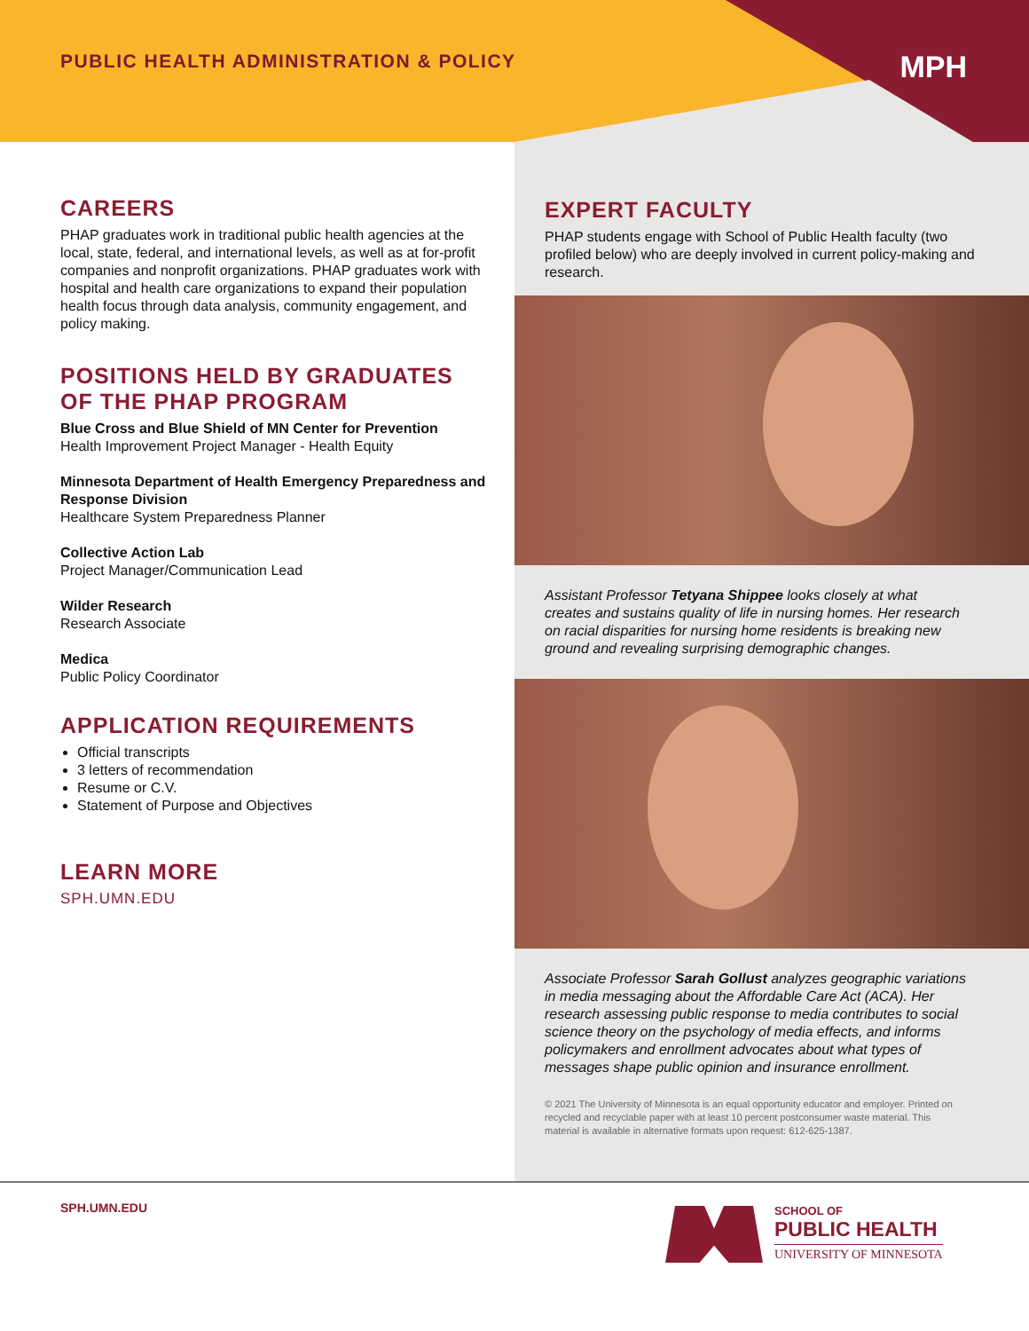PUBLIC HEALTH ADMINISTRATION & POLICY
MPH
CAREERS
PHAP graduates work in traditional public health agencies at the local, state, federal, and international levels, as well as at for-profit companies and nonprofit organizations. PHAP graduates work with hospital and health care organizations to expand their population health focus through data analysis, community engagement, and policy making.
POSITIONS HELD BY GRADUATES OF THE PHAP PROGRAM
Blue Cross and Blue Shield of MN Center for Prevention
Health Improvement Project Manager - Health Equity
Minnesota Department of Health Emergency Preparedness and Response Division
Healthcare System Preparedness Planner
Collective Action Lab
Project Manager/Communication Lead
Wilder Research
Research Associate
Medica
Public Policy Coordinator
APPLICATION REQUIREMENTS
Official transcripts
3 letters of recommendation
Resume or C.V.
Statement of Purpose and Objectives
LEARN MORE
SPH.UMN.EDU
EXPERT FACULTY
PHAP students engage with School of Public Health faculty (two profiled below) who are deeply involved in current policy-making and research.
Assistant Professor Tetyana Shippee looks closely at what creates and sustains quality of life in nursing homes. Her research on racial disparities for nursing home residents is breaking new ground and revealing surprising demographic changes.
Associate Professor Sarah Gollust analyzes geographic variations in media messaging about the Affordable Care Act (ACA). Her research assessing public response to media contributes to social science theory on the psychology of media effects, and informs policymakers and enrollment advocates about what types of messages shape public opinion and insurance enrollment.
© 2021 The University of Minnesota is an equal opportunity educator and employer. Printed on recycled and recyclable paper with at least 10 percent postconsumer waste material. This material is available in alternative formats upon request: 612-625-1387.
SPH.UMN.EDU
SCHOOL OF
PUBLIC HEALTH
UNIVERSITY OF MINNESOTA